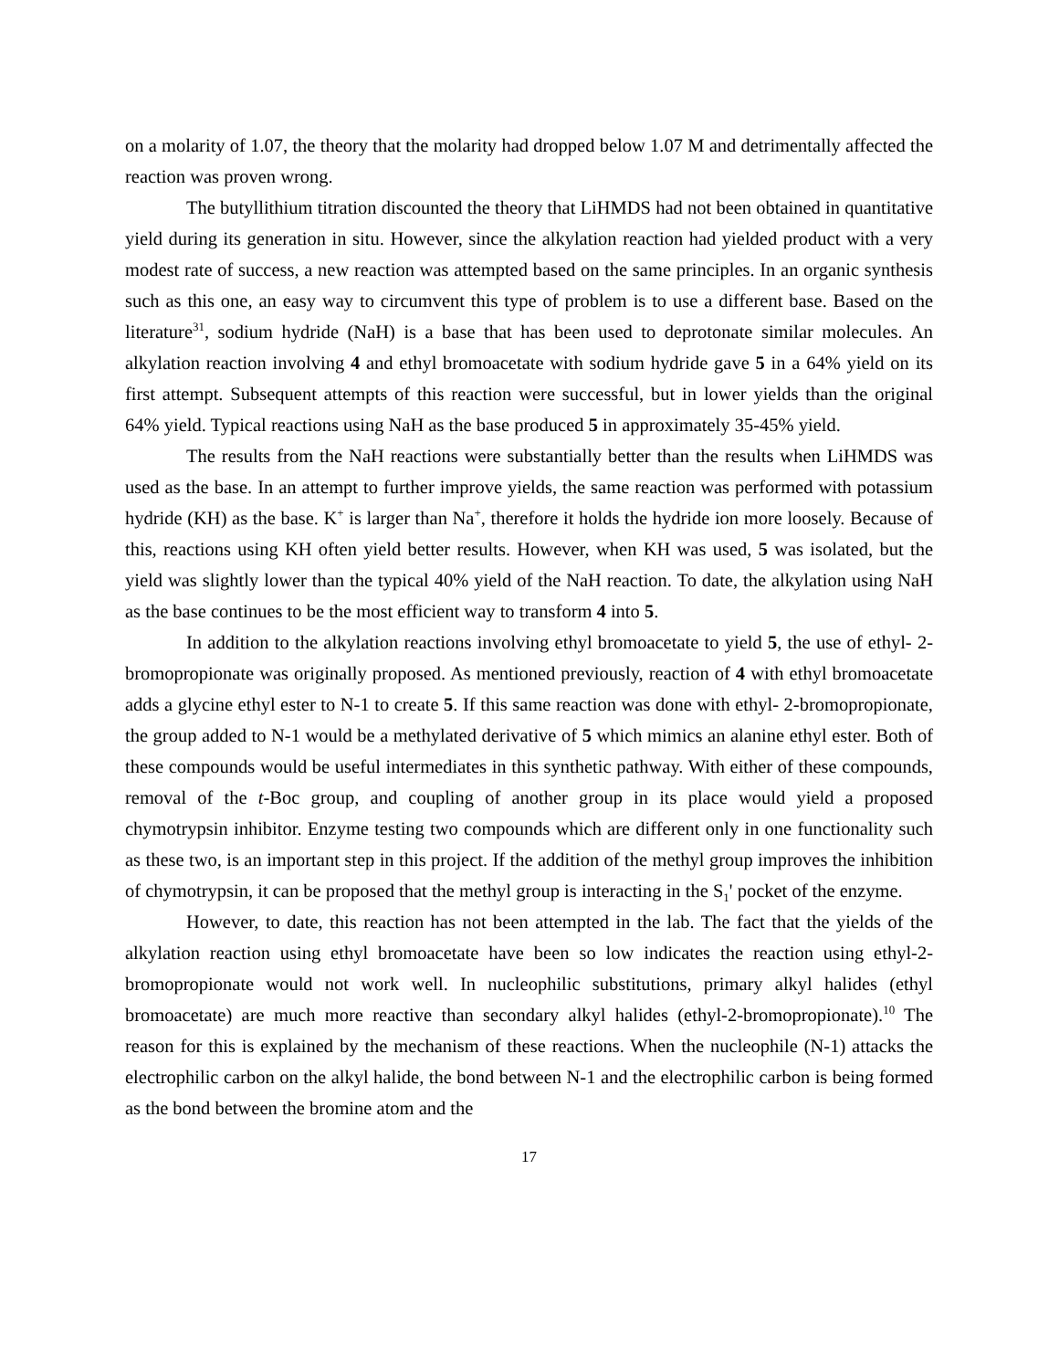on a molarity of 1.07, the theory that the molarity had dropped below 1.07 M and detrimentally affected the reaction was proven wrong.
The butyllithium titration discounted the theory that LiHMDS had not been obtained in quantitative yield during its generation in situ. However, since the alkylation reaction had yielded product with a very modest rate of success, a new reaction was attempted based on the same principles. In an organic synthesis such as this one, an easy way to circumvent this type of problem is to use a different base. Based on the literature<sup>31</sup>, sodium hydride (NaH) is a base that has been used to deprotonate similar molecules. An alkylation reaction involving 4 and ethyl bromoacetate with sodium hydride gave 5 in a 64% yield on its first attempt. Subsequent attempts of this reaction were successful, but in lower yields than the original 64% yield. Typical reactions using NaH as the base produced 5 in approximately 35-45% yield.
The results from the NaH reactions were substantially better than the results when LiHMDS was used as the base. In an attempt to further improve yields, the same reaction was performed with potassium hydride (KH) as the base. K<sup>+</sup> is larger than Na<sup>+</sup>, therefore it holds the hydride ion more loosely. Because of this, reactions using KH often yield better results. However, when KH was used, 5 was isolated, but the yield was slightly lower than the typical 40% yield of the NaH reaction. To date, the alkylation using NaH as the base continues to be the most efficient way to transform 4 into 5.
In addition to the alkylation reactions involving ethyl bromoacetate to yield 5, the use of ethyl- 2-bromopropionate was originally proposed. As mentioned previously, reaction of 4 with ethyl bromoacetate adds a glycine ethyl ester to N-1 to create 5. If this same reaction was done with ethyl- 2-bromopropionate, the group added to N-1 would be a methylated derivative of 5 which mimics an alanine ethyl ester. Both of these compounds would be useful intermediates in this synthetic pathway. With either of these compounds, removal of the t-Boc group, and coupling of another group in its place would yield a proposed chymotrypsin inhibitor. Enzyme testing two compounds which are different only in one functionality such as these two, is an important step in this project. If the addition of the methyl group improves the inhibition of chymotrypsin, it can be proposed that the methyl group is interacting in the S<sub>1</sub>' pocket of the enzyme.
However, to date, this reaction has not been attempted in the lab. The fact that the yields of the alkylation reaction using ethyl bromoacetate have been so low indicates the reaction using ethyl-2-bromopropionate would not work well. In nucleophilic substitutions, primary alkyl halides (ethyl bromoacetate) are much more reactive than secondary alkyl halides (ethyl-2-bromopropionate).<sup>10</sup> The reason for this is explained by the mechanism of these reactions. When the nucleophile (N-1) attacks the electrophilic carbon on the alkyl halide, the bond between N-1 and the electrophilic carbon is being formed as the bond between the bromine atom and the
17